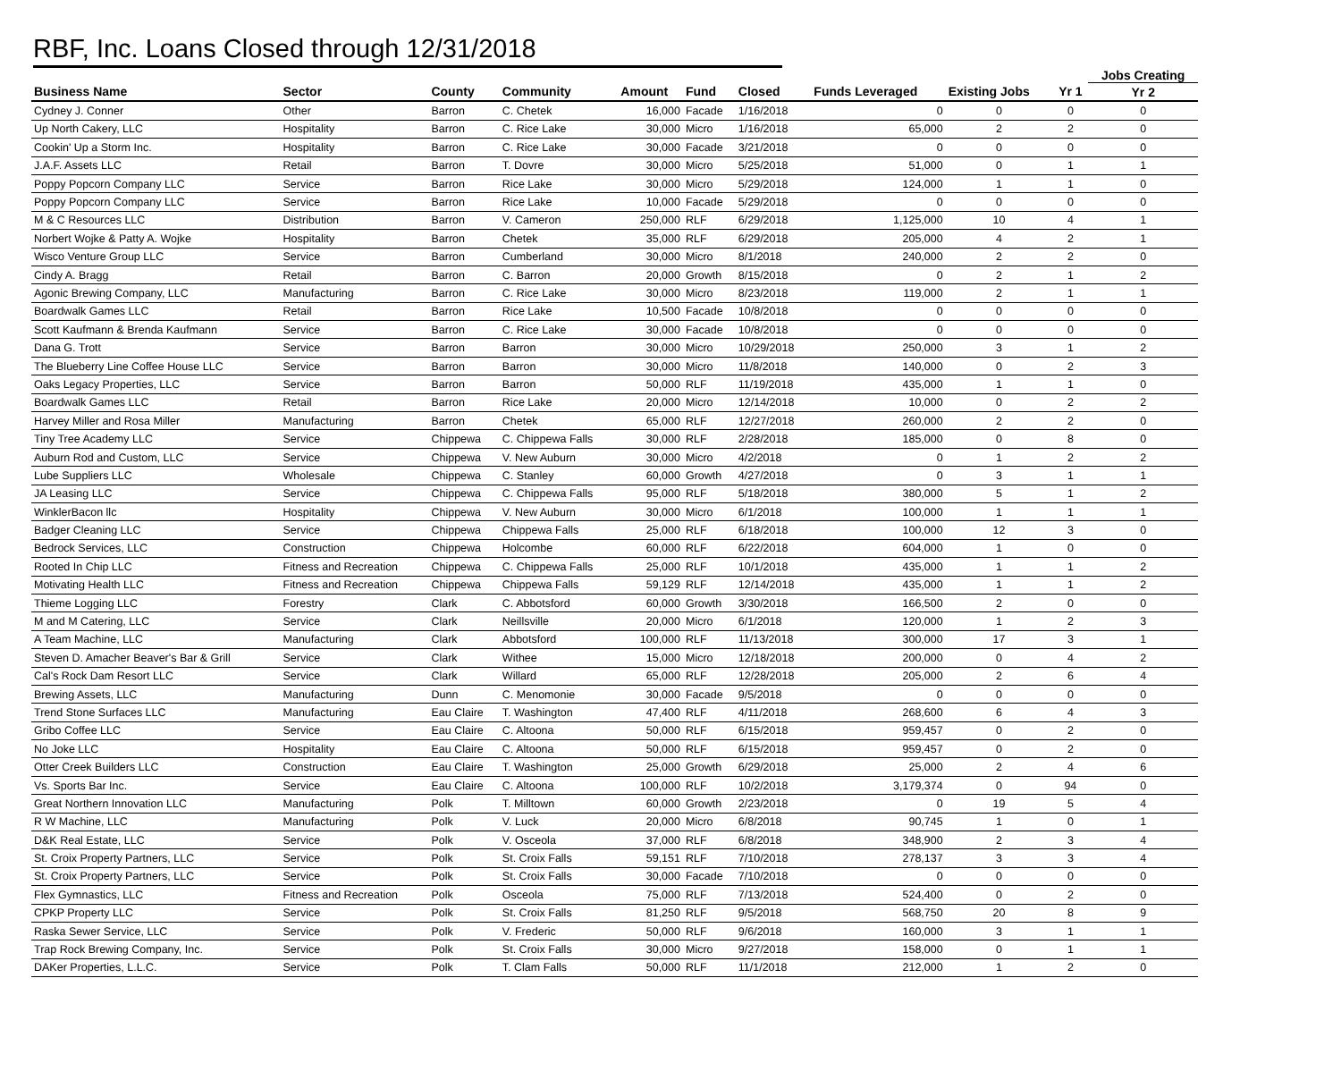RBF, Inc. Loans Closed through 12/31/2018
| | | | | | | | | | | Jobs Creating |
| --- | --- | --- | --- | --- | --- | --- | --- | --- | --- | --- |
| Business Name | Sector | County | Community | Amount | Fund | Closed | Funds Leveraged | Existing Jobs | Yr 1 | Yr 2 |
| Cydney J. Conner | Other | Barron | C. Chetek | 16,000 | Facade | 1/16/2018 | 0 | 0 | 0 | 0 |
| Up North Cakery, LLC | Hospitality | Barron | C. Rice Lake | 30,000 | Micro | 1/16/2018 | 65,000 | 2 | 2 | 0 |
| Cookin' Up a Storm Inc. | Hospitality | Barron | C. Rice Lake | 30,000 | Facade | 3/21/2018 | 0 | 0 | 0 | 0 |
| J.A.F. Assets LLC | Retail | Barron | T. Dovre | 30,000 | Micro | 5/25/2018 | 51,000 | 0 | 1 | 1 |
| Poppy Popcorn Company LLC | Service | Barron | Rice Lake | 30,000 | Micro | 5/29/2018 | 124,000 | 1 | 1 | 0 |
| Poppy Popcorn Company LLC | Service | Barron | Rice Lake | 10,000 | Facade | 5/29/2018 | 0 | 0 | 0 | 0 |
| M & C Resources LLC | Distribution | Barron | V. Cameron | 250,000 | RLF | 6/29/2018 | 1,125,000 | 10 | 4 | 1 |
| Norbert Wojke & Patty A. Wojke | Hospitality | Barron | Chetek | 35,000 | RLF | 6/29/2018 | 205,000 | 4 | 2 | 1 |
| Wisco Venture Group LLC | Service | Barron | Cumberland | 30,000 | Micro | 8/1/2018 | 240,000 | 2 | 2 | 0 |
| Cindy A. Bragg | Retail | Barron | C. Barron | 20,000 | Growth | 8/15/2018 | 0 | 2 | 1 | 2 |
| Agonic Brewing Company, LLC | Manufacturing | Barron | C. Rice Lake | 30,000 | Micro | 8/23/2018 | 119,000 | 2 | 1 | 1 |
| Boardwalk Games LLC | Retail | Barron | Rice Lake | 10,500 | Facade | 10/8/2018 | 0 | 0 | 0 | 0 |
| Scott Kaufmann & Brenda Kaufmann | Service | Barron | C. Rice Lake | 30,000 | Facade | 10/8/2018 | 0 | 0 | 0 | 0 |
| Dana G. Trott | Service | Barron | Barron | 30,000 | Micro | 10/29/2018 | 250,000 | 3 | 1 | 2 |
| The Blueberry Line Coffee House LLC | Service | Barron | Barron | 30,000 | Micro | 11/8/2018 | 140,000 | 0 | 2 | 3 |
| Oaks Legacy Properties, LLC | Service | Barron | Barron | 50,000 | RLF | 11/19/2018 | 435,000 | 1 | 1 | 0 |
| Boardwalk Games LLC | Retail | Barron | Rice Lake | 20,000 | Micro | 12/14/2018 | 10,000 | 0 | 2 | 2 |
| Harvey Miller and Rosa Miller | Manufacturing | Barron | Chetek | 65,000 | RLF | 12/27/2018 | 260,000 | 2 | 2 | 0 |
| Tiny Tree Academy LLC | Service | Chippewa | C. Chippewa Falls | 30,000 | RLF | 2/28/2018 | 185,000 | 0 | 8 | 0 |
| Auburn Rod and Custom, LLC | Service | Chippewa | V. New Auburn | 30,000 | Micro | 4/2/2018 | 0 | 1 | 2 | 2 |
| Lube Suppliers LLC | Wholesale | Chippewa | C. Stanley | 60,000 | Growth | 4/27/2018 | 0 | 3 | 1 | 1 |
| JA Leasing LLC | Service | Chippewa | C. Chippewa Falls | 95,000 | RLF | 5/18/2018 | 380,000 | 5 | 1 | 2 |
| WinklerBacon llc | Hospitality | Chippewa | V. New Auburn | 30,000 | Micro | 6/1/2018 | 100,000 | 1 | 1 | 1 |
| Badger Cleaning LLC | Service | Chippewa | Chippewa Falls | 25,000 | RLF | 6/18/2018 | 100,000 | 12 | 3 | 0 |
| Bedrock Services, LLC | Construction | Chippewa | Holcombe | 60,000 | RLF | 6/22/2018 | 604,000 | 1 | 0 | 0 |
| Rooted In Chip LLC | Fitness and Recreation | Chippewa | C. Chippewa Falls | 25,000 | RLF | 10/1/2018 | 435,000 | 1 | 1 | 2 |
| Motivating Health LLC | Fitness and Recreation | Chippewa | Chippewa Falls | 59,129 | RLF | 12/14/2018 | 435,000 | 1 | 1 | 2 |
| Thieme Logging LLC | Forestry | Clark | C. Abbotsford | 60,000 | Growth | 3/30/2018 | 166,500 | 2 | 0 | 0 |
| M and M Catering, LLC | Service | Clark | Neillsville | 20,000 | Micro | 6/1/2018 | 120,000 | 1 | 2 | 3 |
| A Team Machine, LLC | Manufacturing | Clark | Abbotsford | 100,000 | RLF | 11/13/2018 | 300,000 | 17 | 3 | 1 |
| Steven D. Amacher Beaver's Bar & Grill | Service | Clark | Withee | 15,000 | Micro | 12/18/2018 | 200,000 | 0 | 4 | 2 |
| Cal's Rock Dam Resort LLC | Service | Clark | Willard | 65,000 | RLF | 12/28/2018 | 205,000 | 2 | 6 | 4 |
| Brewing Assets, LLC | Manufacturing | Dunn | C. Menomonie | 30,000 | Facade | 9/5/2018 | 0 | 0 | 0 | 0 |
| Trend Stone Surfaces LLC | Manufacturing | Eau Claire | T. Washington | 47,400 | RLF | 4/11/2018 | 268,600 | 6 | 4 | 3 |
| Gribo Coffee LLC | Service | Eau Claire | C. Altoona | 50,000 | RLF | 6/15/2018 | 959,457 | 0 | 2 | 0 |
| No Joke LLC | Hospitality | Eau Claire | C. Altoona | 50,000 | RLF | 6/15/2018 | 959,457 | 0 | 2 | 0 |
| Otter Creek Builders LLC | Construction | Eau Claire | T. Washington | 25,000 | Growth | 6/29/2018 | 25,000 | 2 | 4 | 6 |
| Vs. Sports Bar Inc. | Service | Eau Claire | C. Altoona | 100,000 | RLF | 10/2/2018 | 3,179,374 | 0 | 94 | 0 |
| Great Northern Innovation LLC | Manufacturing | Polk | T. Milltown | 60,000 | Growth | 2/23/2018 | 0 | 19 | 5 | 4 |
| R W Machine, LLC | Manufacturing | Polk | V. Luck | 20,000 | Micro | 6/8/2018 | 90,745 | 1 | 0 | 1 |
| D&K Real Estate, LLC | Service | Polk | V. Osceola | 37,000 | RLF | 6/8/2018 | 348,900 | 2 | 3 | 4 |
| St. Croix Property Partners, LLC | Service | Polk | St. Croix Falls | 59,151 | RLF | 7/10/2018 | 278,137 | 3 | 3 | 4 |
| St. Croix Property Partners, LLC | Service | Polk | St. Croix Falls | 30,000 | Facade | 7/10/2018 | 0 | 0 | 0 | 0 |
| Flex Gymnastics, LLC | Fitness and Recreation | Polk | Osceola | 75,000 | RLF | 7/13/2018 | 524,400 | 0 | 2 | 0 |
| CPKP Property LLC | Service | Polk | St. Croix Falls | 81,250 | RLF | 9/5/2018 | 568,750 | 20 | 8 | 9 |
| Raska Sewer Service, LLC | Service | Polk | V. Frederic | 50,000 | RLF | 9/6/2018 | 160,000 | 3 | 1 | 1 |
| Trap Rock Brewing Company, Inc. | Service | Polk | St. Croix Falls | 30,000 | Micro | 9/27/2018 | 158,000 | 0 | 1 | 1 |
| DAKer Properties, L.L.C. | Service | Polk | T. Clam Falls | 50,000 | RLF | 11/1/2018 | 212,000 | 1 | 2 | 0 |